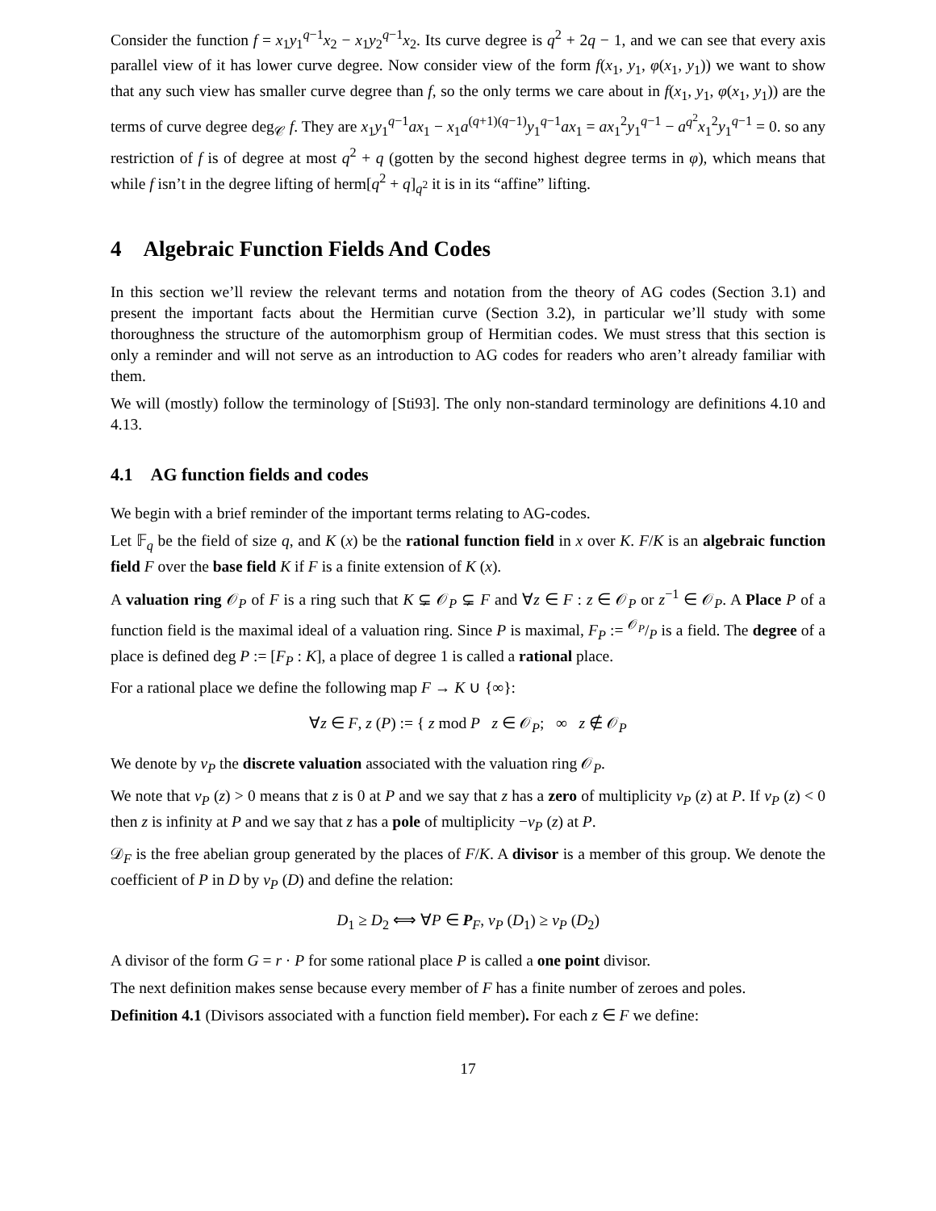Consider the function f = x<sub>1</sub>y<sub>1</sub><sup>q−1</sup>x<sub>2</sub> − x<sub>1</sub>y<sub>2</sub><sup>q−1</sup>x<sub>2</sub>. Its curve degree is q<sup>2</sup> + 2q − 1, and we can see that every axis parallel view of it has lower curve degree. Now consider view of the form f(x<sub>1</sub>, y<sub>1</sub>, φ(x<sub>1</sub>, y<sub>1</sub>)) we want to show that any such view has smaller curve degree than f, so the only terms we care about in f(x<sub>1</sub>, y<sub>1</sub>, φ(x<sub>1</sub>, y<sub>1</sub>)) are the terms of curve degree deg<sub>𝒞</sub> f. They are x<sub>1</sub>y<sub>1</sub><sup>q−1</sup>ax<sub>1</sub> − x<sub>1</sub>a<sup>(q+1)(q−1)</sup>y<sub>1</sub><sup>q−1</sup>ax<sub>1</sub> = ax<sub>1</sub><sup>2</sup>y<sub>1</sub><sup>q−1</sup> − a<sup>q<sup>2</sup></sup>x<sub>1</sub><sup>2</sup>y<sub>1</sub><sup>q−1</sup> = 0. so any restriction of f is of degree at most q<sup>2</sup> + q (gotten by the second highest degree terms in φ), which means that while f isn’t in the degree lifting of herm[q<sup>2</sup> + q]<sub>q<sup>2</sup></sub> it is in its “affine” lifting.
4 Algebraic Function Fields And Codes
In this section we’ll review the relevant terms and notation from the theory of AG codes (Section 3.1) and present the important facts about the Hermitian curve (Section 3.2), in particular we’ll study with some thoroughness the structure of the automorphism group of Hermitian codes. We must stress that this section is only a reminder and will not serve as an introduction to AG codes for readers who aren’t already familiar with them.
We will (mostly) follow the terminology of [Sti93]. The only non-standard terminology are definitions 4.10 and 4.13.
4.1 AG function fields and codes
We begin with a brief reminder of the important terms relating to AG-codes.
Let 𝔽<sub>q</sub> be the field of size q, and K (x) be the rational function field in x over K. F/K is an algebraic function field F over the base field K if F is a finite extension of K (x).
A valuation ring 𝒪<sub>P</sub> of F is a ring such that K ⊊ 𝒪<sub>P</sub> ⊊ F and ∀z ∈ F : z ∈ 𝒪<sub>P</sub> or z<sup>−1</sup> ∈ 𝒪<sub>P</sub>. A Place P of a function field is the maximal ideal of a valuation ring. Since P is maximal, F<sub>P</sub> := 𝒪<sub>P</sub>/P is a field. The degree of a place is defined deg P := [F<sub>P</sub> : K], a place of degree 1 is called a rational place.
For a rational place we define the following map F → K ∪ {∞}:
∀z ∈ F, z (P) := { z mod P z ∈ 𝒪<sub>P</sub>; ∞ z ∉ 𝒪<sub>P</sub>
We denote by v<sub>P</sub> the discrete valuation associated with the valuation ring 𝒪<sub>P</sub>.
We note that v<sub>P</sub> (z) > 0 means that z is 0 at P and we say that z has a zero of multiplicity v<sub>P</sub> (z) at P. If v<sub>P</sub> (z) < 0 then z is infinity at P and we say that z has a pole of multiplicity −v<sub>P</sub> (z) at P.
𝒟<sub>F</sub> is the free abelian group generated by the places of F/K. A divisor is a member of this group. We denote the coefficient of P in D by v<sub>P</sub> (D) and define the relation:
D<sub>1</sub> ≥ D<sub>2</sub> ⟺ ∀P ∈ P<sub>F</sub>, v<sub>P</sub> (D<sub>1</sub>) ≥ v<sub>P</sub> (D<sub>2</sub>)
A divisor of the form G = r · P for some rational place P is called a one point divisor.
The next definition makes sense because every member of F has a finite number of zeroes and poles.
Definition 4.1 (Divisors associated with a function field member). For each z ∈ F we define:
17